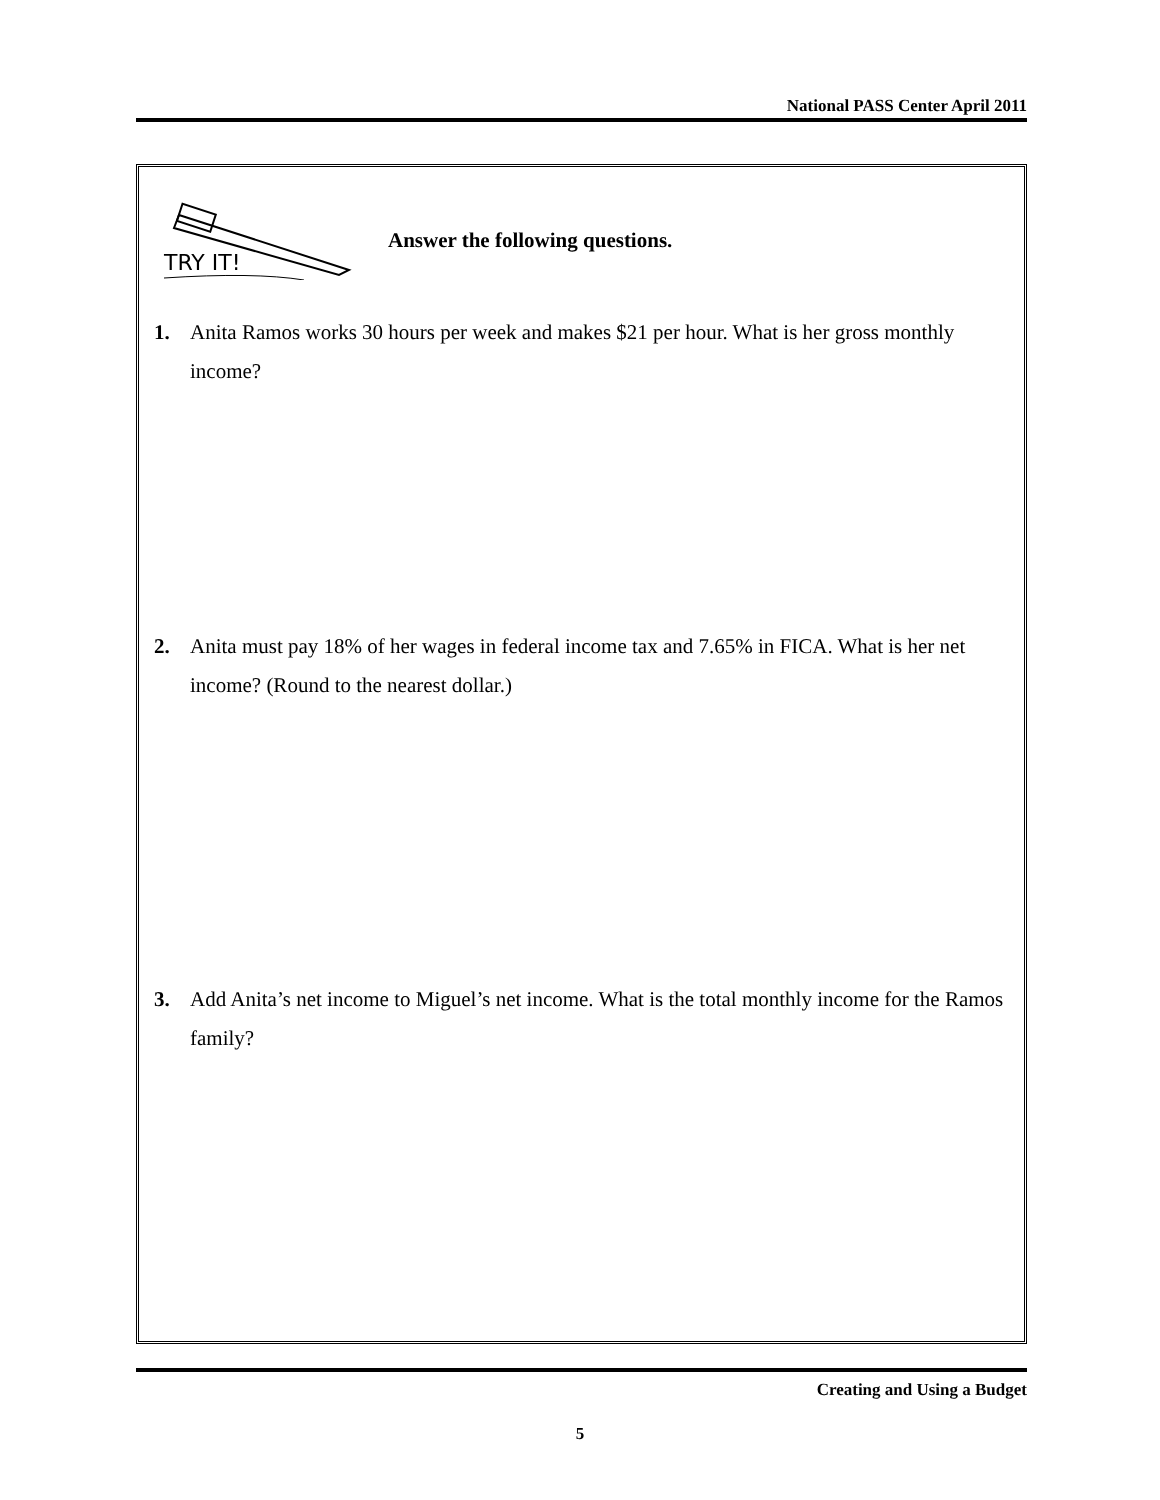National PASS Center April 2011
TRY IT!
Answer the following questions.
1. Anita Ramos works 30 hours per week and makes $21 per hour. What is her gross monthly income?
2. Anita must pay 18% of her wages in federal income tax and 7.65% in FICA. What is her net income? (Round to the nearest dollar.)
3. Add Anita’s net income to Miguel’s net income. What is the total monthly income for the Ramos family?
Creating and Using a Budget
5